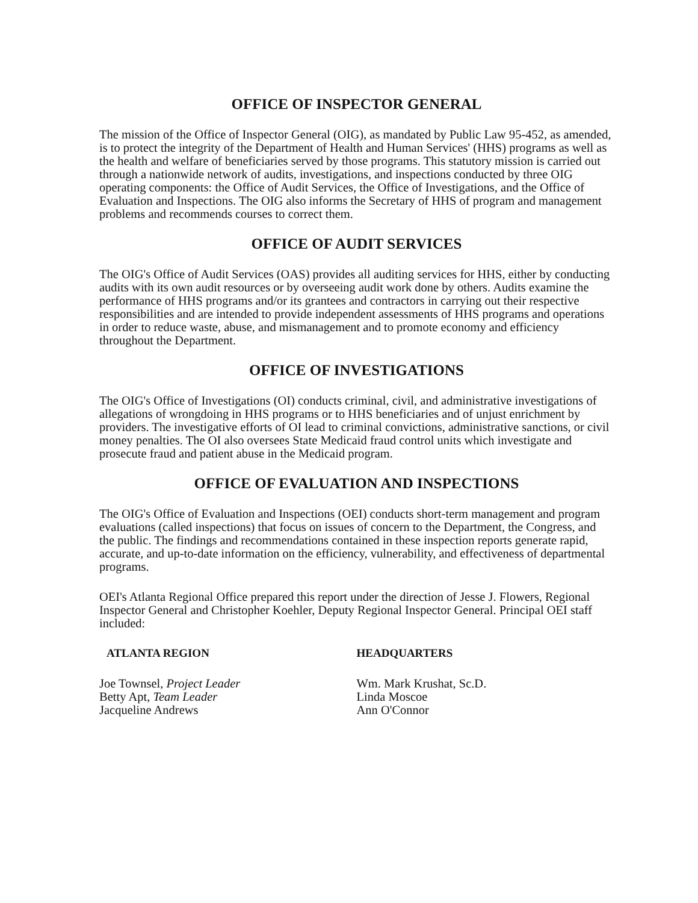OFFICE OF INSPECTOR GENERAL
The mission of the Office of Inspector General (OIG), as mandated by Public Law 95-452, as amended, is to protect the integrity of the Department of Health and Human Services' (HHS) programs as well as the health and welfare of beneficiaries served by those programs. This statutory mission is carried out through a nationwide network of audits, investigations, and inspections conducted by three OIG operating components: the Office of Audit Services, the Office of Investigations, and the Office of Evaluation and Inspections. The OIG also informs the Secretary of HHS of program and management problems and recommends courses to correct them.
OFFICE OF AUDIT SERVICES
The OIG's Office of Audit Services (OAS) provides all auditing services for HHS, either by conducting audits with its own audit resources or by overseeing audit work done by others. Audits examine the performance of HHS programs and/or its grantees and contractors in carrying out their respective responsibilities and are intended to provide independent assessments of HHS programs and operations in order to reduce waste, abuse, and mismanagement and to promote economy and efficiency throughout the Department.
OFFICE OF INVESTIGATIONS
The OIG's Office of Investigations (OI) conducts criminal, civil, and administrative investigations of allegations of wrongdoing in HHS programs or to HHS beneficiaries and of unjust enrichment by providers. The investigative efforts of OI lead to criminal convictions, administrative sanctions, or civil money penalties. The OI also oversees State Medicaid fraud control units which investigate and prosecute fraud and patient abuse in the Medicaid program.
OFFICE OF EVALUATION AND INSPECTIONS
The OIG's Office of Evaluation and Inspections (OEI) conducts short-term management and program evaluations (called inspections) that focus on issues of concern to the Department, the Congress, and the public. The findings and recommendations contained in these inspection reports generate rapid, accurate, and up-to-date information on the efficiency, vulnerability, and effectiveness of departmental programs.
OEI's Atlanta Regional Office prepared this report under the direction of Jesse J. Flowers, Regional Inspector General and Christopher Koehler, Deputy Regional Inspector General. Principal OEI staff included:
ATLANTA REGION
Joe Townsel, Project Leader
Betty Apt, Team Leader
Jacqueline Andrews
HEADQUARTERS
Wm. Mark Krushat, Sc.D.
Linda Moscoe
Ann O'Connor